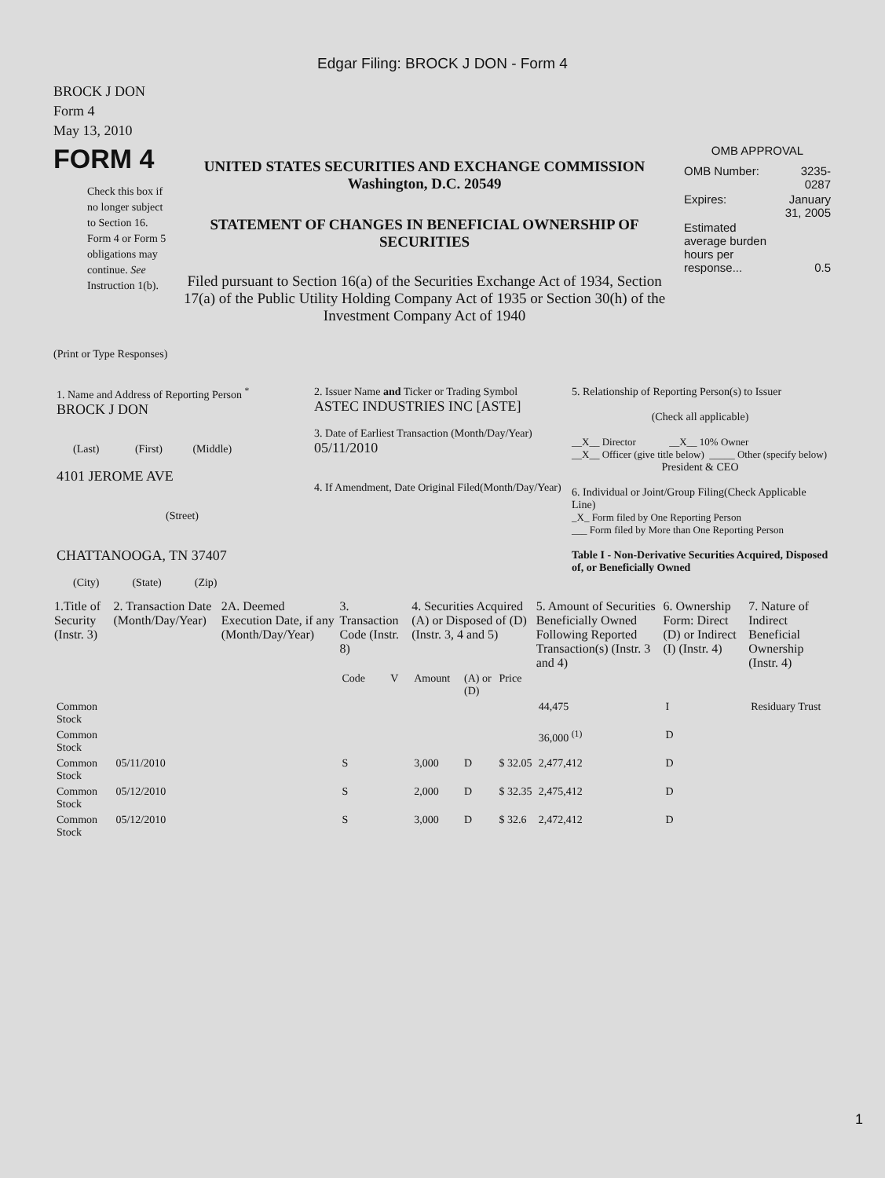Edgar Filing: BROCK J DON - Form 4
BROCK J DON
Form 4
May 13, 2010
FORM 4
Check this box if no longer subject to Section 16. Form 4 or Form 5 obligations may continue. See Instruction 1(b).
UNITED STATES SECURITIES AND EXCHANGE COMMISSION
Washington, D.C. 20549
STATEMENT OF CHANGES IN BENEFICIAL OWNERSHIP OF SECURITIES
Filed pursuant to Section 16(a) of the Securities Exchange Act of 1934, Section 17(a) of the Public Utility Holding Company Act of 1935 or Section 30(h) of the Investment Company Act of 1940
OMB APPROVAL
| OMB Number: | 3235-0287 |
| Expires: | January 31, 2005 |
| Estimated average burden hours per response... | 0.5 |
(Print or Type Responses)
| 1. Name and Address of Reporting Person <sup>*</sup> BROCK J DON (Last) (First) (Middle) 4101 JEROME AVE (Street) CHATTANOOGA, TN 37407 (City) (State) (Zip) | 2. Issuer Name and Ticker or Trading Symbol ASTEC INDUSTRIES INC [ASTE] 3. Date of Earliest Transaction (Month/Day/Year) 05/11/2010 4. If Amendment, Date Original Filed(Month/Day/Year) | 5. Relationship of Reporting Person(s) to Issuer (Check all applicable) __X__ Director __X__ 10% Owner __X__ Officer (give title below) _____ Other (specify below) President & CEO 6. Individual or Joint/Group Filing(Check Applicable Line) _X_ Form filed by One Reporting Person ___ Form filed by More than One Reporting Person Table I - Non-Derivative Securities Acquired, Disposed of, or Beneficially Owned |
| 1.Title of Security (Instr. 3) | 2. Transaction Date (Month/Day/Year) | 2A. Deemed Execution Date, if any (Month/Day/Year) | 3. Transaction Code (Instr. 8) | | 4. Securities Acquired (A) or Disposed of (D) (Instr. 3, 4 and 5) | | | 5. Amount of Securities Beneficially Owned Following Reported Transaction(s) (Instr. 3 and 4) | 6. Ownership Form: Direct (D) or Indirect (I) (Instr. 4) | 7. Nature of Indirect Beneficial Ownership (Instr. 4) |
| --- | --- | --- | --- | --- | --- | --- | --- | --- | --- | --- |
| | | | Code | V | Amount | (A) or (D) | Price | | | |
| Common Stock | | | | | | | | 44,475 | I | Residuary Trust |
| Common Stock | | | | | | | | 36,000 <sup>(1)</sup> | D | |
| Common Stock | 05/11/2010 | | S | | 3,000 | D | $ 32.05 | 2,477,412 | D | |
| Common Stock | 05/12/2010 | | S | | 2,000 | D | $ 32.35 | 2,475,412 | D | |
| Common Stock | 05/12/2010 | | S | | 3,000 | D | $ 32.6 | 2,472,412 | D | |
1